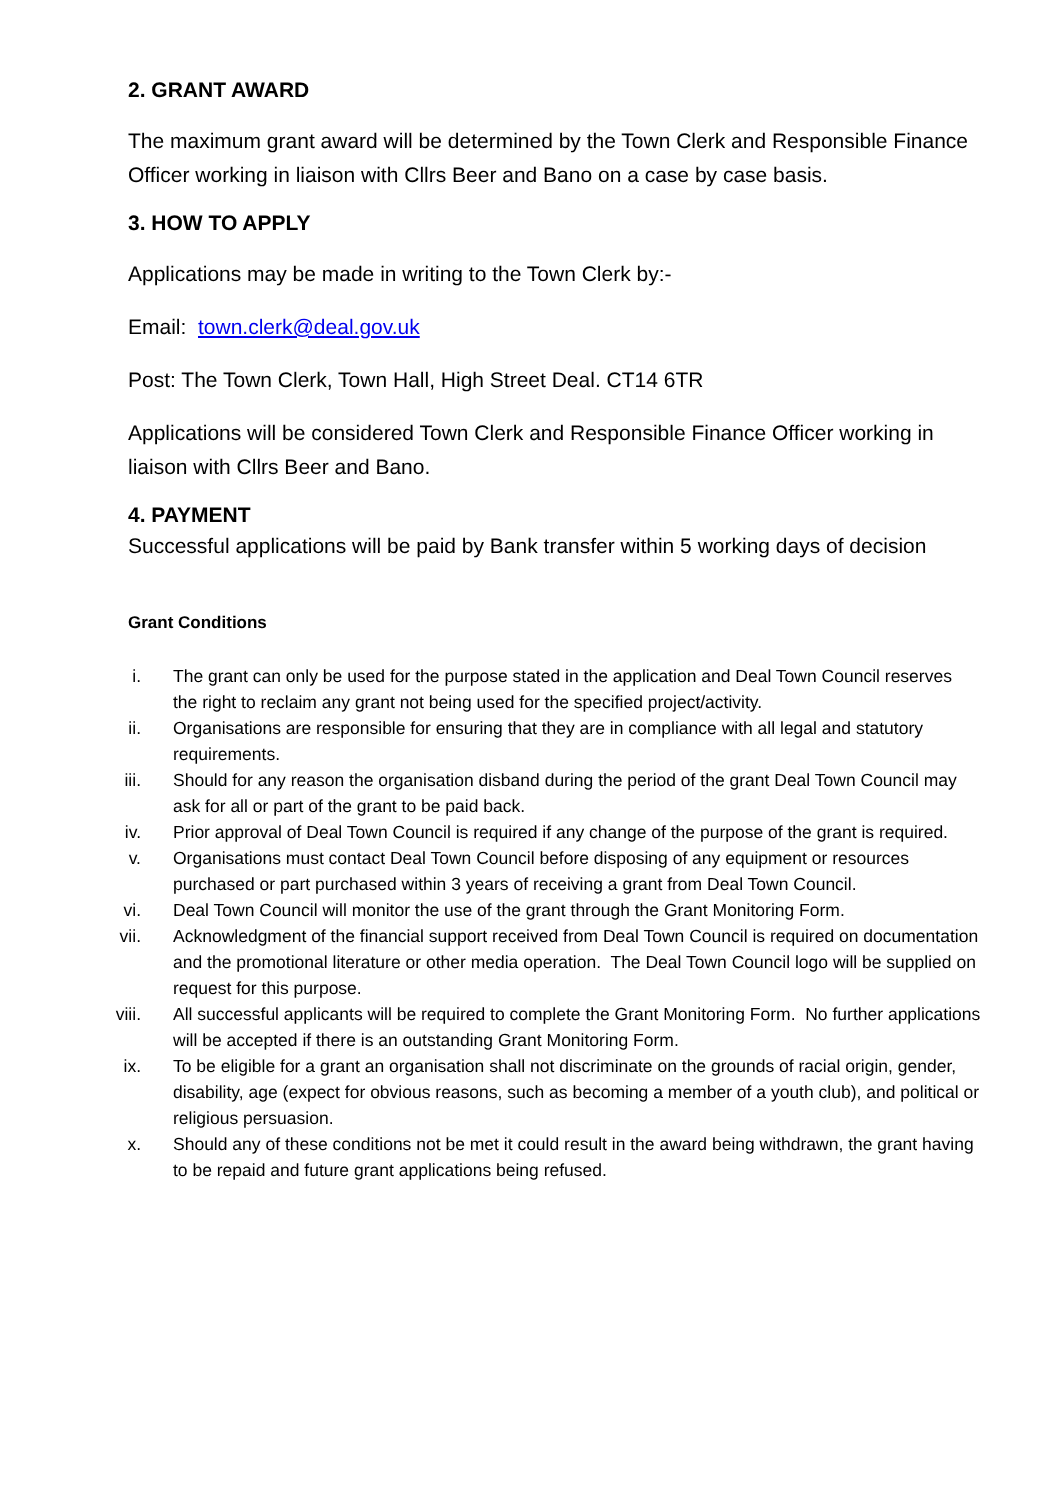2. GRANT AWARD
The maximum grant award will be determined by the Town Clerk and Responsible Finance Officer working in liaison with Cllrs Beer and Bano on a case by case basis.
3. HOW TO APPLY
Applications may be made in writing to the Town Clerk by:-
Email: town.clerk@deal.gov.uk
Post: The Town Clerk, Town Hall, High Street Deal. CT14 6TR
Applications will be considered Town Clerk and Responsible Finance Officer working in liaison with Cllrs Beer and Bano.
4. PAYMENT
Successful applications will be paid by Bank transfer within 5 working days of decision
Grant Conditions
i. The grant can only be used for the purpose stated in the application and Deal Town Council reserves the right to reclaim any grant not being used for the specified project/activity.
ii. Organisations are responsible for ensuring that they are in compliance with all legal and statutory requirements.
iii. Should for any reason the organisation disband during the period of the grant Deal Town Council may ask for all or part of the grant to be paid back.
iv. Prior approval of Deal Town Council is required if any change of the purpose of the grant is required.
v. Organisations must contact Deal Town Council before disposing of any equipment or resources purchased or part purchased within 3 years of receiving a grant from Deal Town Council.
vi. Deal Town Council will monitor the use of the grant through the Grant Monitoring Form.
vii. Acknowledgment of the financial support received from Deal Town Council is required on documentation and the promotional literature or other media operation. The Deal Town Council logo will be supplied on request for this purpose.
viii. All successful applicants will be required to complete the Grant Monitoring Form. No further applications will be accepted if there is an outstanding Grant Monitoring Form.
ix. To be eligible for a grant an organisation shall not discriminate on the grounds of racial origin, gender, disability, age (expect for obvious reasons, such as becoming a member of a youth club), and political or religious persuasion.
x. Should any of these conditions not be met it could result in the award being withdrawn, the grant having to be repaid and future grant applications being refused.